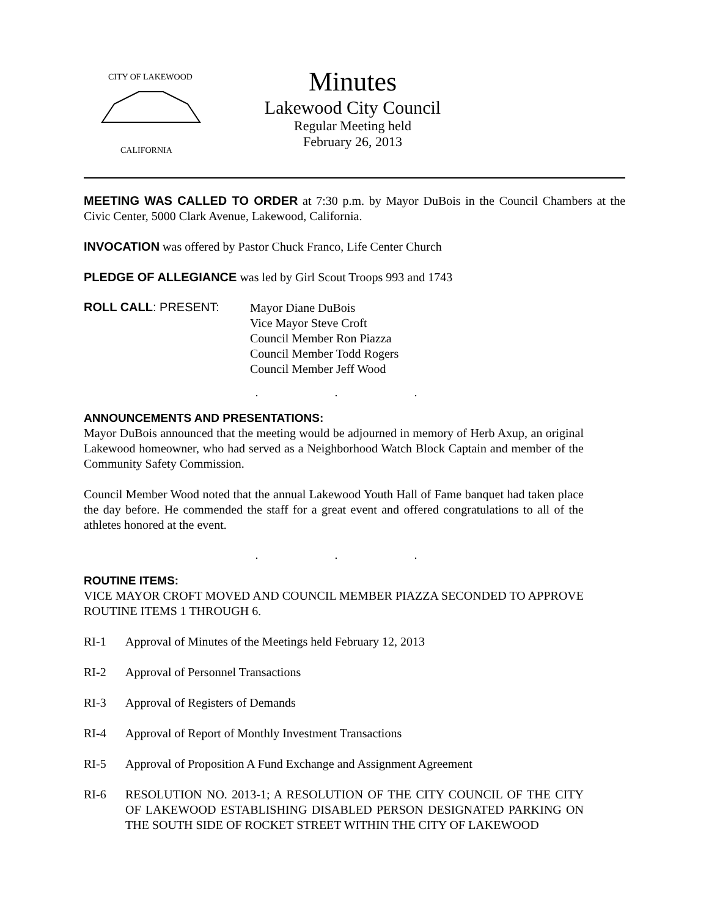CITY OF LAKEWOOD
CALIFORNIA
Minutes
Lakewood City Council
Regular Meeting held
February 26, 2013
MEETING WAS CALLED TO ORDER at 7:30 p.m. by Mayor DuBois in the Council Chambers at the Civic Center, 5000 Clark Avenue, Lakewood, California.
INVOCATION was offered by Pastor Chuck Franco, Life Center Church
PLEDGE OF ALLEGIANCE was led by Girl Scout Troops 993 and 1743
ROLL CALL: PRESENT:
Mayor Diane DuBois
Vice Mayor Steve Croft
Council Member Ron Piazza
Council Member Todd Rogers
Council Member Jeff Wood
. . .
ANNOUNCEMENTS AND PRESENTATIONS:
Mayor DuBois announced that the meeting would be adjourned in memory of Herb Axup, an original Lakewood homeowner, who had served as a Neighborhood Watch Block Captain and member of the Community Safety Commission.
Council Member Wood noted that the annual Lakewood Youth Hall of Fame banquet had taken place the day before. He commended the staff for a great event and offered congratulations to all of the athletes honored at the event.
. . .
ROUTINE ITEMS:
VICE MAYOR CROFT MOVED AND COUNCIL MEMBER PIAZZA SECONDED TO APPROVE ROUTINE ITEMS 1 THROUGH 6.
RI-1 Approval of Minutes of the Meetings held February 12, 2013
RI-2 Approval of Personnel Transactions
RI-3 Approval of Registers of Demands
RI-4 Approval of Report of Monthly Investment Transactions
RI-5 Approval of Proposition A Fund Exchange and Assignment Agreement
RI-6 RESOLUTION NO. 2013-1; A RESOLUTION OF THE CITY COUNCIL OF THE CITY OF LAKEWOOD ESTABLISHING DISABLED PERSON DESIGNATED PARKING ON THE SOUTH SIDE OF ROCKET STREET WITHIN THE CITY OF LAKEWOOD